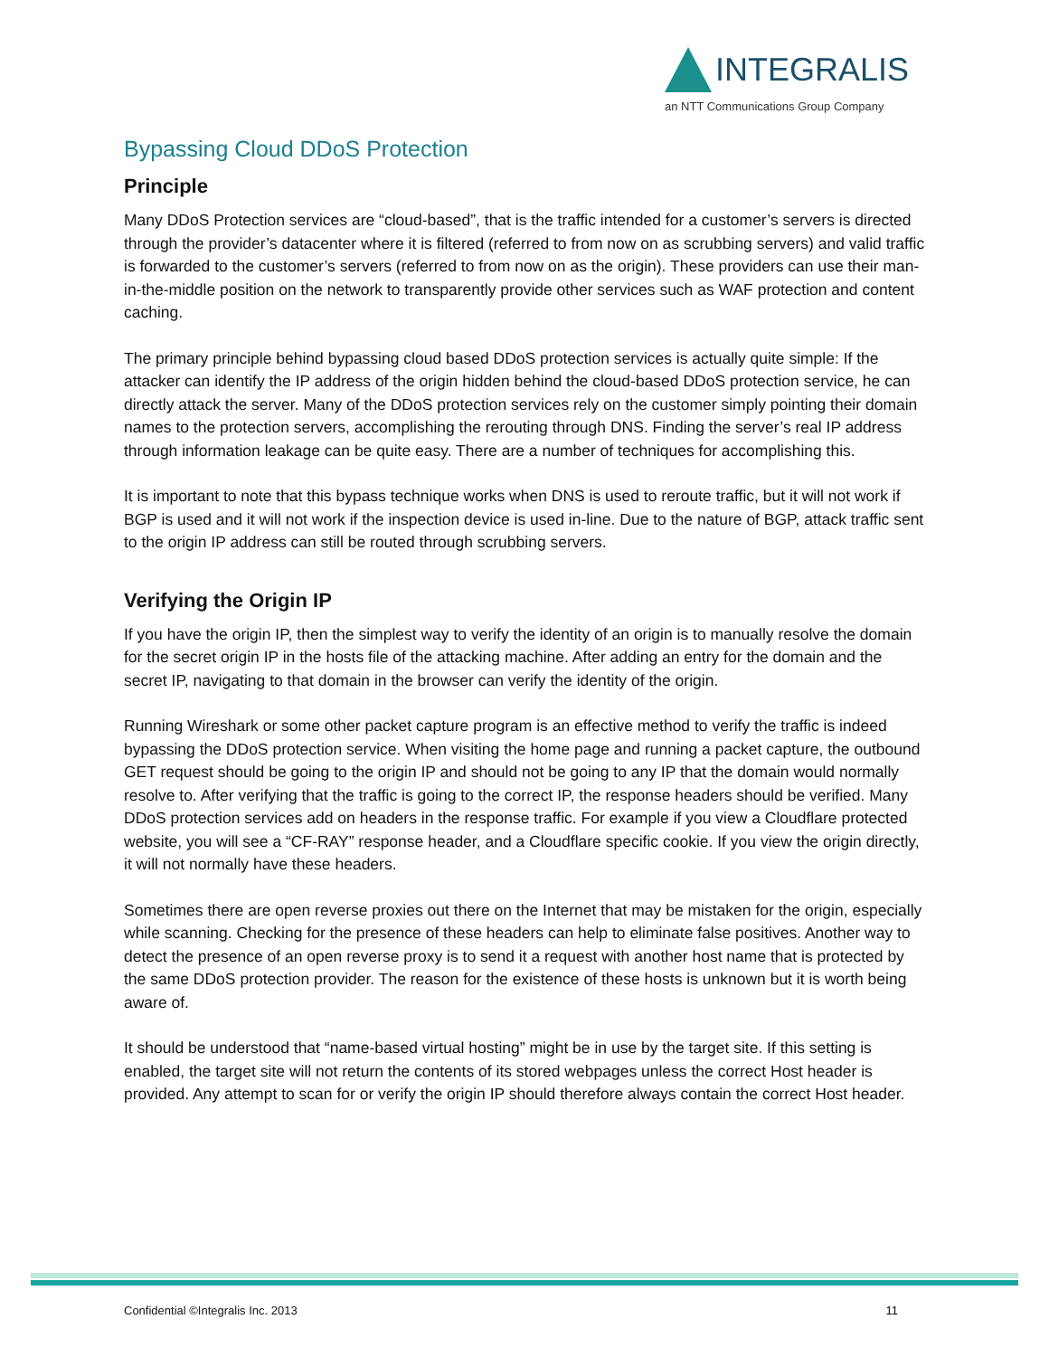INTEGRALIS
an NTT Communications Group Company
Bypassing Cloud DDoS Protection
Principle
Many DDoS Protection services are “cloud-based”, that is the traffic intended for a customer’s servers is directed through the provider’s datacenter where it is filtered (referred to from now on as scrubbing servers) and valid traffic is forwarded to the customer’s servers (referred to from now on as the origin). These providers can use their man-in-the-middle position on the network to transparently provide other services such as WAF protection and content caching.
The primary principle behind bypassing cloud based DDoS protection services is actually quite simple: If the attacker can identify the IP address of the origin hidden behind the cloud-based DDoS protection service, he can directly attack the server. Many of the DDoS protection services rely on the customer simply pointing their domain names to the protection servers, accomplishing the rerouting through DNS. Finding the server’s real IP address through information leakage can be quite easy. There are a number of techniques for accomplishing this.
It is important to note that this bypass technique works when DNS is used to reroute traffic, but it will not work if BGP is used and it will not work if the inspection device is used in-line. Due to the nature of BGP, attack traffic sent to the origin IP address can still be routed through scrubbing servers.
Verifying the Origin IP
If you have the origin IP, then the simplest way to verify the identity of an origin is to manually resolve the domain for the secret origin IP in the hosts file of the attacking machine. After adding an entry for the domain and the secret IP, navigating to that domain in the browser can verify the identity of the origin.
Running Wireshark or some other packet capture program is an effective method to verify the traffic is indeed bypassing the DDoS protection service. When visiting the home page and running a packet capture, the outbound GET request should be going to the origin IP and should not be going to any IP that the domain would normally resolve to. After verifying that the traffic is going to the correct IP, the response headers should be verified. Many DDoS protection services add on headers in the response traffic. For example if you view a Cloudflare protected website, you will see a “CF-RAY” response header, and a Cloudflare specific cookie. If you view the origin directly, it will not normally have these headers.
Sometimes there are open reverse proxies out there on the Internet that may be mistaken for the origin, especially while scanning. Checking for the presence of these headers can help to eliminate false positives. Another way to detect the presence of an open reverse proxy is to send it a request with another host name that is protected by the same DDoS protection provider. The reason for the existence of these hosts is unknown but it is worth being aware of.
It should be understood that “name-based virtual hosting” might be in use by the target site. If this setting is enabled, the target site will not return the contents of its stored webpages unless the correct Host header is provided. Any attempt to scan for or verify the origin IP should therefore always contain the correct Host header.
Confidential ©Integralis Inc. 2013 11